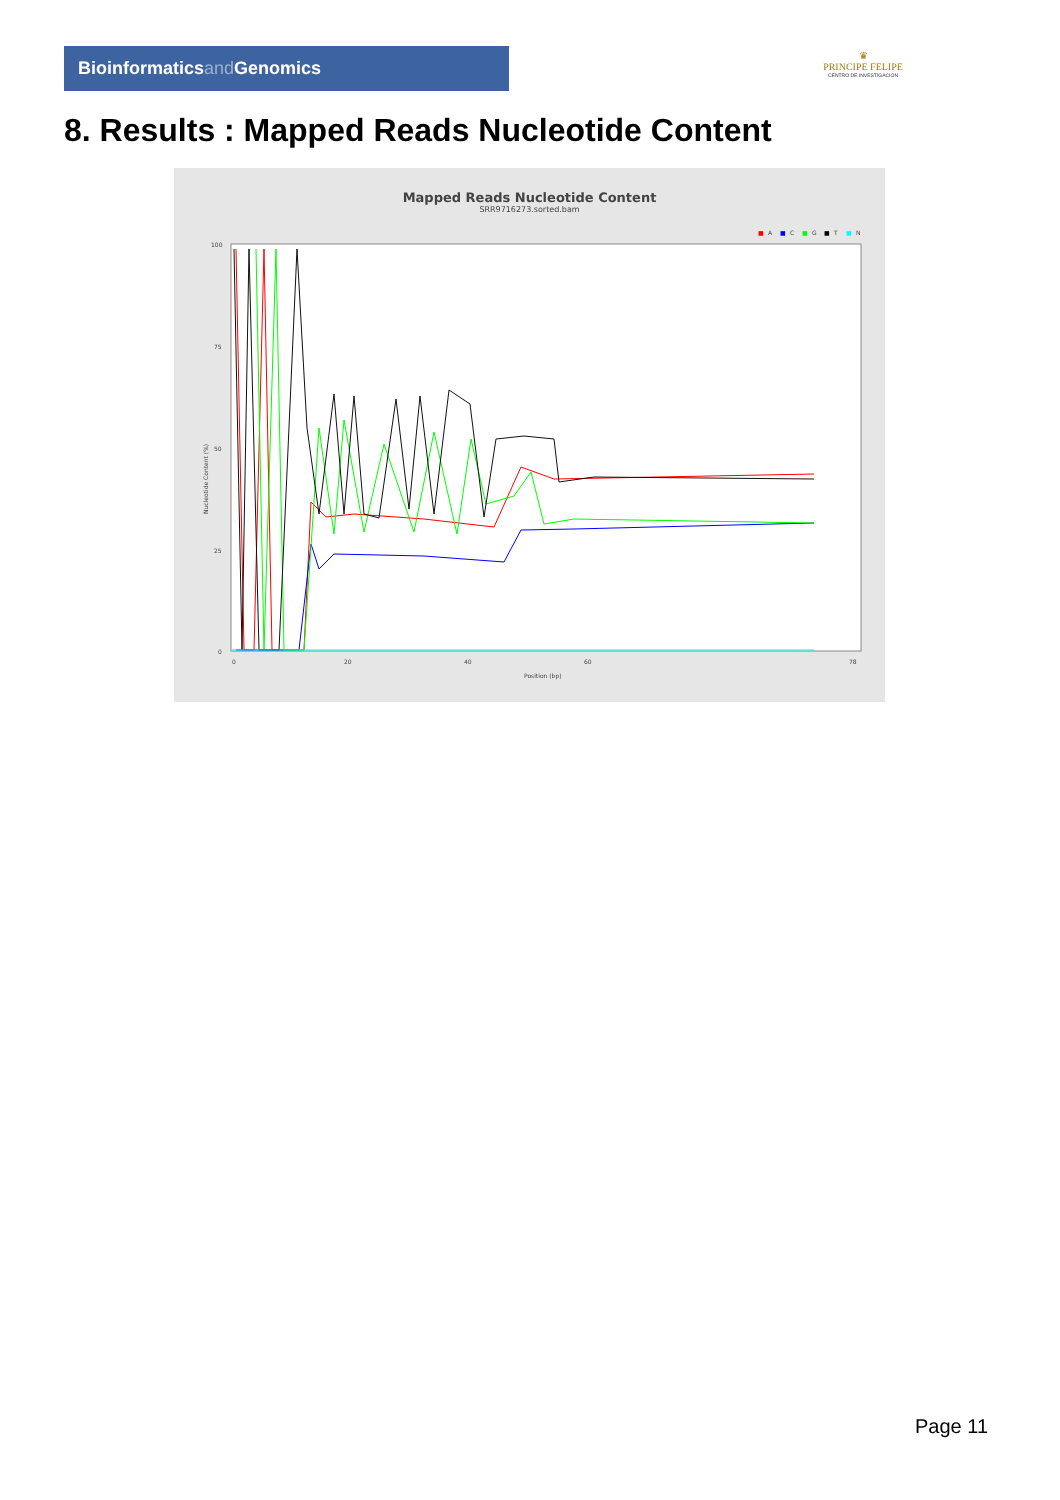Bioinformaticsand Genomics
♛
PRINCIPE FELIPE
CENTRO DE INVESTIGACION
8. Results : Mapped Reads Nucleotide Content
Mapped Reads Nucleotide Content
SRR9716273.sorted.bam
■
A
■
C
■
G
■
T
■
N
100
75
50
25
0
Nucleotide Content (%)
0
20
40
60
78
Position (bp)
Page 11